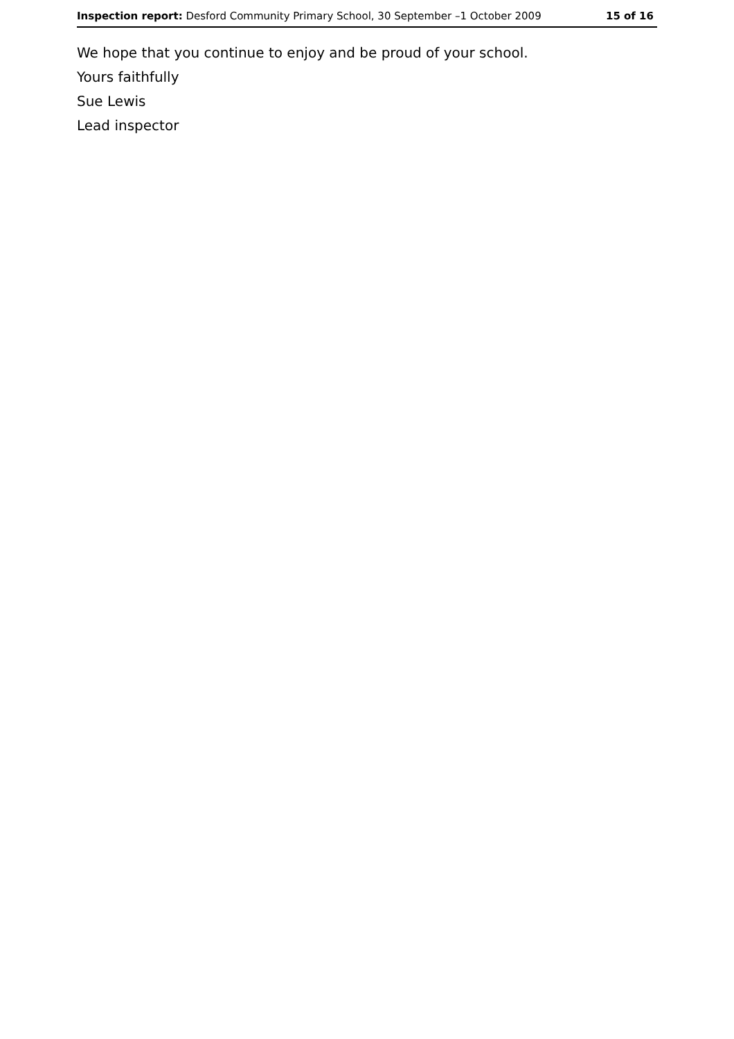Inspection report: Desford Community Primary School, 30 September –1 October 2009
15 of 16
We hope that you continue to enjoy and be proud of your school.
Yours faithfully
Sue Lewis
Lead inspector